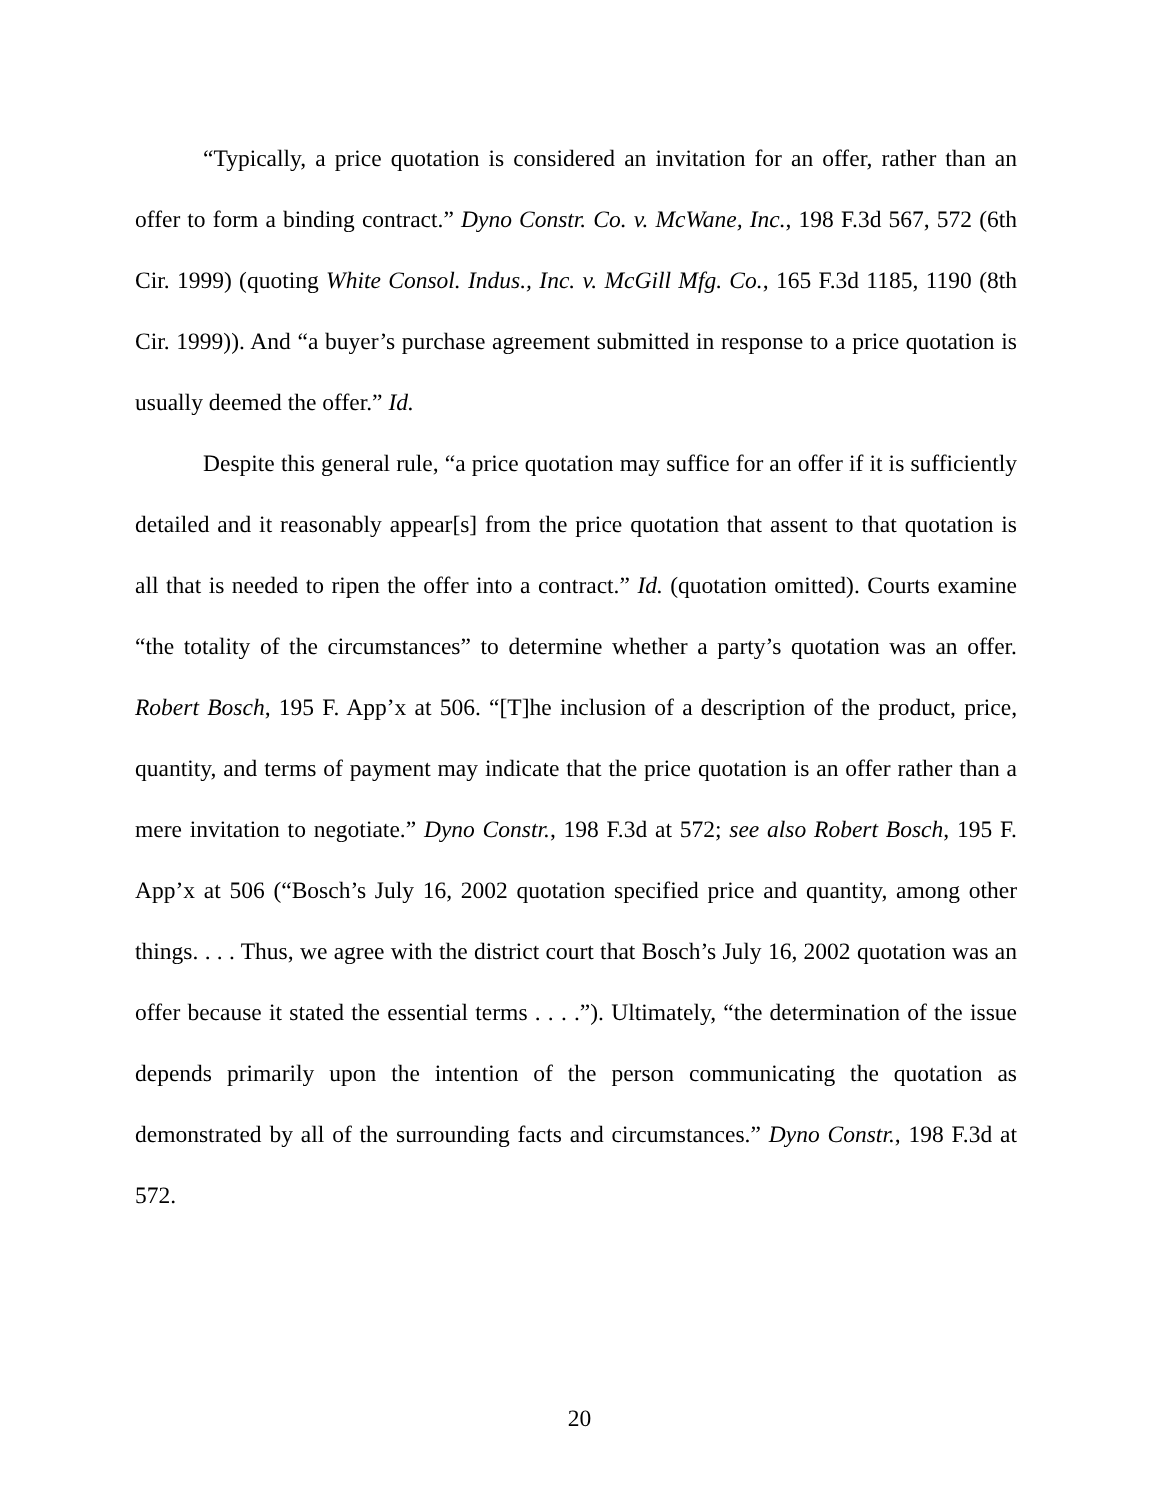“Typically, a price quotation is considered an invitation for an offer, rather than an offer to form a binding contract.” Dyno Constr. Co. v. McWane, Inc., 198 F.3d 567, 572 (6th Cir. 1999) (quoting White Consol. Indus., Inc. v. McGill Mfg. Co., 165 F.3d 1185, 1190 (8th Cir. 1999)). And “a buyer’s purchase agreement submitted in response to a price quotation is usually deemed the offer.” Id.
Despite this general rule, “a price quotation may suffice for an offer if it is sufficiently detailed and it reasonably appear[s] from the price quotation that assent to that quotation is all that is needed to ripen the offer into a contract.” Id. (quotation omitted). Courts examine “the totality of the circumstances” to determine whether a party’s quotation was an offer. Robert Bosch, 195 F. App’x at 506. “[T]he inclusion of a description of the product, price, quantity, and terms of payment may indicate that the price quotation is an offer rather than a mere invitation to negotiate.” Dyno Constr., 198 F.3d at 572; see also Robert Bosch, 195 F. App’x at 506 (“Bosch’s July 16, 2002 quotation specified price and quantity, among other things. . . . Thus, we agree with the district court that Bosch’s July 16, 2002 quotation was an offer because it stated the essential terms . . . .”). Ultimately, “the determination of the issue depends primarily upon the intention of the person communicating the quotation as demonstrated by all of the surrounding facts and circumstances.” Dyno Constr., 198 F.3d at 572.
20